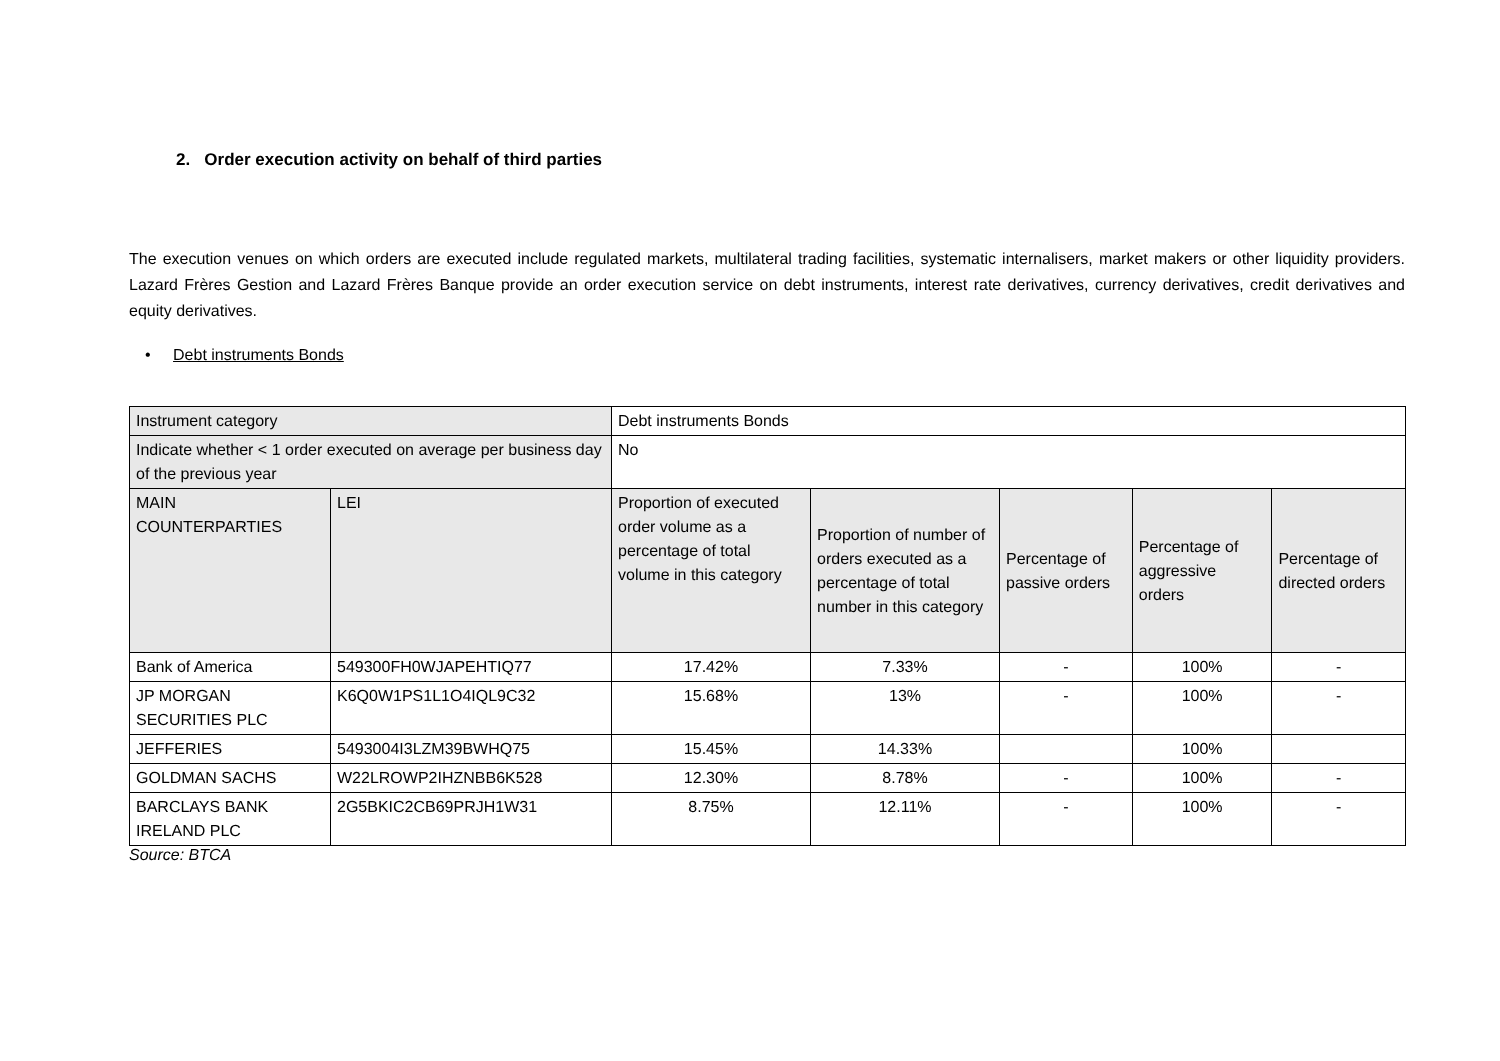2. Order execution activity on behalf of third parties
The execution venues on which orders are executed include regulated markets, multilateral trading facilities, systematic internalisers, market makers or other liquidity providers. Lazard Frères Gestion and Lazard Frères Banque provide an order execution service on debt instruments, interest rate derivatives, currency derivatives, credit derivatives and equity derivatives.
• Debt instruments Bonds
| Instrument category | | Debt instruments Bonds | | | | |
| Indicate whether < 1 order executed on average per business day of the previous year | | No | | | | |
| MAIN COUNTERPARTIES | LEI | Proportion of executed order volume as a percentage of total volume in this category | Proportion of number of orders executed as a percentage of total number in this category | Percentage of passive orders | Percentage of aggressive orders | Percentage of directed orders |
| Bank of America | 549300FH0WJAPEHTIQ77 | 17.42% | 7.33% | - | 100% | - |
| JP MORGAN SECURITIES PLC | K6Q0W1PS1L1O4IQL9C32 | 15.68% | 13% | - | 100% | - |
| JEFFERIES | 5493004I3LZM39BWHQ75 | 15.45% | 14.33% | | 100% | |
| GOLDMAN SACHS | W22LROWP2IHZNBB6K528 | 12.30% | 8.78% | - | 100% | - |
| BARCLAYS BANK IRELAND PLC | 2G5BKIC2CB69PRJH1W31 | 8.75% | 12.11% | - | 100% | - |
Source: BTCA